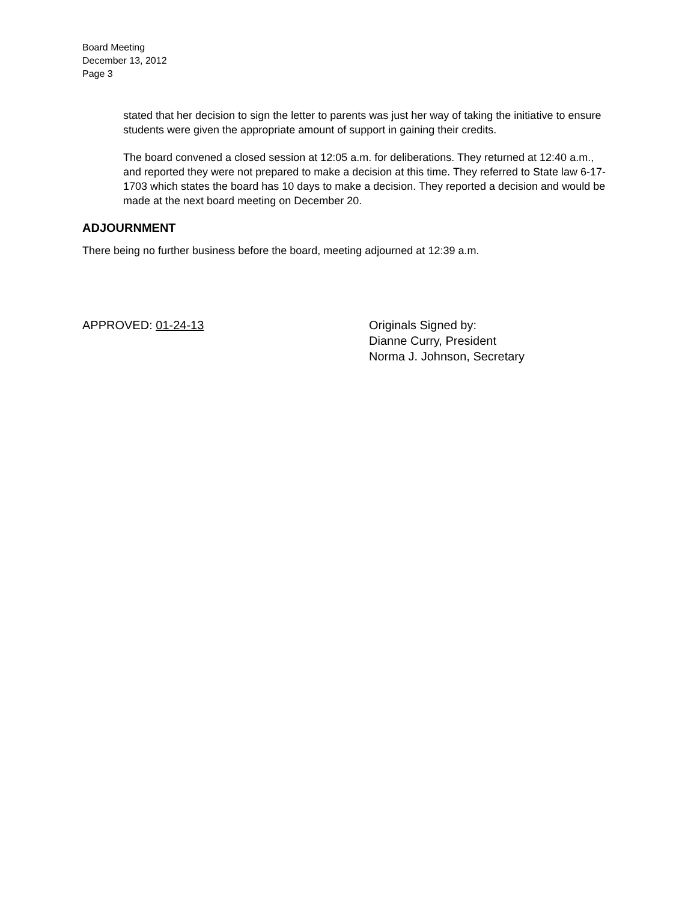Board Meeting
December 13, 2012
Page 3
stated that her decision to sign the letter to parents was just her way of taking the initiative to ensure students were given the appropriate amount of support in gaining their credits.
The board convened a closed session at 12:05 a.m. for deliberations. They returned at 12:40 a.m., and reported they were not prepared to make a decision at this time. They referred to State law 6-17-1703 which states the board has 10 days to make a decision. They reported a decision and would be made at the next board meeting on December 20.
ADJOURNMENT
There being no further business before the board, meeting adjourned at 12:39 a.m.
APPROVED: 01-24-13 Originals Signed by:
Dianne Curry, President
Norma J. Johnson, Secretary